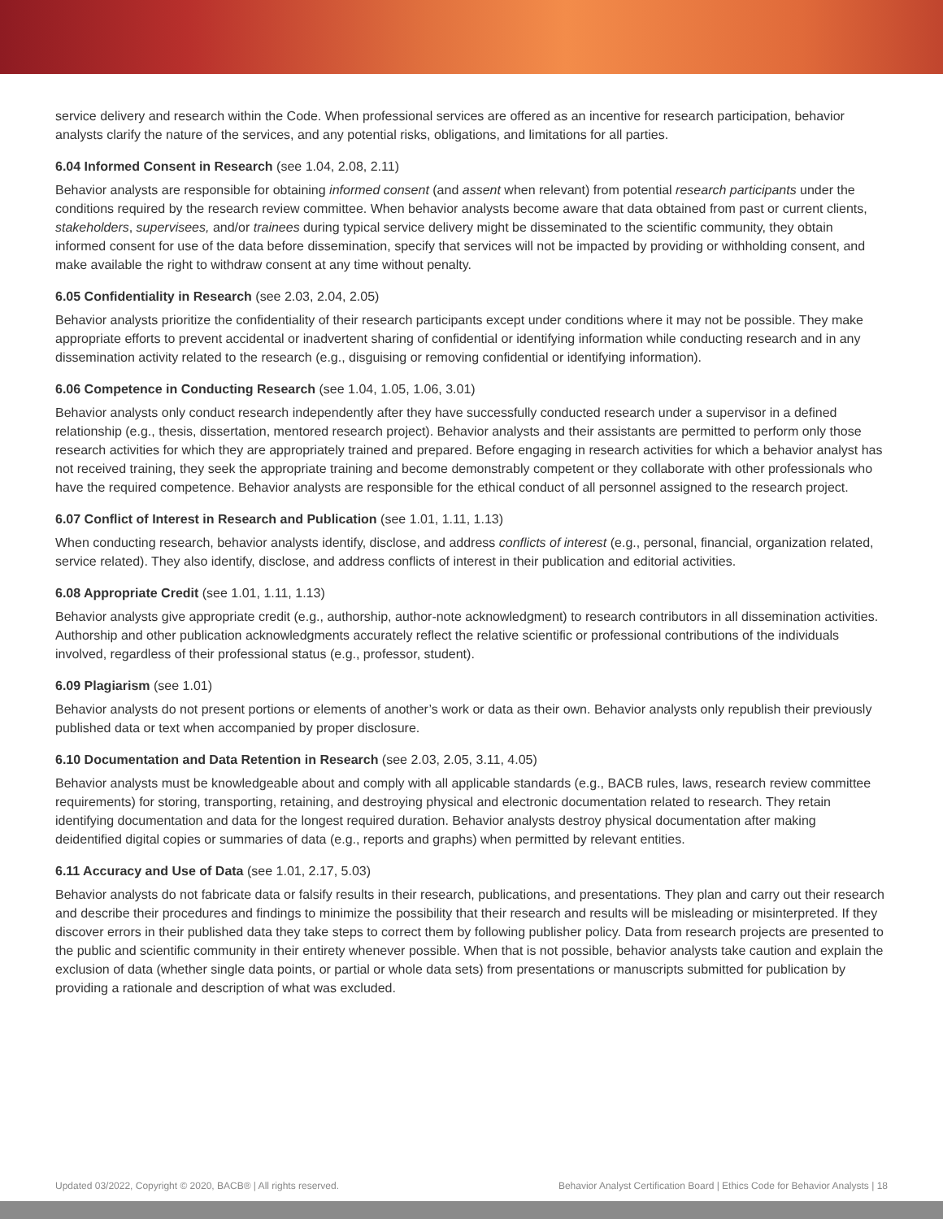service delivery and research within the Code. When professional services are offered as an incentive for research participation, behavior analysts clarify the nature of the services, and any potential risks, obligations, and limitations for all parties.
6.04 Informed Consent in Research (see 1.04, 2.08, 2.11)
Behavior analysts are responsible for obtaining informed consent (and assent when relevant) from potential research participants under the conditions required by the research review committee. When behavior analysts become aware that data obtained from past or current clients, stakeholders, supervisees, and/or trainees during typical service delivery might be disseminated to the scientific community, they obtain informed consent for use of the data before dissemination, specify that services will not be impacted by providing or withholding consent, and make available the right to withdraw consent at any time without penalty.
6.05 Confidentiality in Research (see 2.03, 2.04, 2.05)
Behavior analysts prioritize the confidentiality of their research participants except under conditions where it may not be possible. They make appropriate efforts to prevent accidental or inadvertent sharing of confidential or identifying information while conducting research and in any dissemination activity related to the research (e.g., disguising or removing confidential or identifying information).
6.06 Competence in Conducting Research (see 1.04, 1.05, 1.06, 3.01)
Behavior analysts only conduct research independently after they have successfully conducted research under a supervisor in a defined relationship (e.g., thesis, dissertation, mentored research project). Behavior analysts and their assistants are permitted to perform only those research activities for which they are appropriately trained and prepared. Before engaging in research activities for which a behavior analyst has not received training, they seek the appropriate training and become demonstrably competent or they collaborate with other professionals who have the required competence. Behavior analysts are responsible for the ethical conduct of all personnel assigned to the research project.
6.07 Conflict of Interest in Research and Publication (see 1.01, 1.11, 1.13)
When conducting research, behavior analysts identify, disclose, and address conflicts of interest (e.g., personal, financial, organization related, service related). They also identify, disclose, and address conflicts of interest in their publication and editorial activities.
6.08 Appropriate Credit (see 1.01, 1.11, 1.13)
Behavior analysts give appropriate credit (e.g., authorship, author-note acknowledgment) to research contributors in all dissemination activities. Authorship and other publication acknowledgments accurately reflect the relative scientific or professional contributions of the individuals involved, regardless of their professional status (e.g., professor, student).
6.09 Plagiarism (see 1.01)
Behavior analysts do not present portions or elements of another’s work or data as their own. Behavior analysts only republish their previously published data or text when accompanied by proper disclosure.
6.10 Documentation and Data Retention in Research (see 2.03, 2.05, 3.11, 4.05)
Behavior analysts must be knowledgeable about and comply with all applicable standards (e.g., BACB rules, laws, research review committee requirements) for storing, transporting, retaining, and destroying physical and electronic documentation related to research. They retain identifying documentation and data for the longest required duration. Behavior analysts destroy physical documentation after making deidentified digital copies or summaries of data (e.g., reports and graphs) when permitted by relevant entities.
6.11 Accuracy and Use of Data (see 1.01, 2.17, 5.03)
Behavior analysts do not fabricate data or falsify results in their research, publications, and presentations. They plan and carry out their research and describe their procedures and findings to minimize the possibility that their research and results will be misleading or misinterpreted. If they discover errors in their published data they take steps to correct them by following publisher policy. Data from research projects are presented to the public and scientific community in their entirety whenever possible. When that is not possible, behavior analysts take caution and explain the exclusion of data (whether single data points, or partial or whole data sets) from presentations or manuscripts submitted for publication by providing a rationale and description of what was excluded.
Updated 03/2022, Copyright © 2020, BACB® | All rights reserved. Behavior Analyst Certification Board | Ethics Code for Behavior Analysts | 18